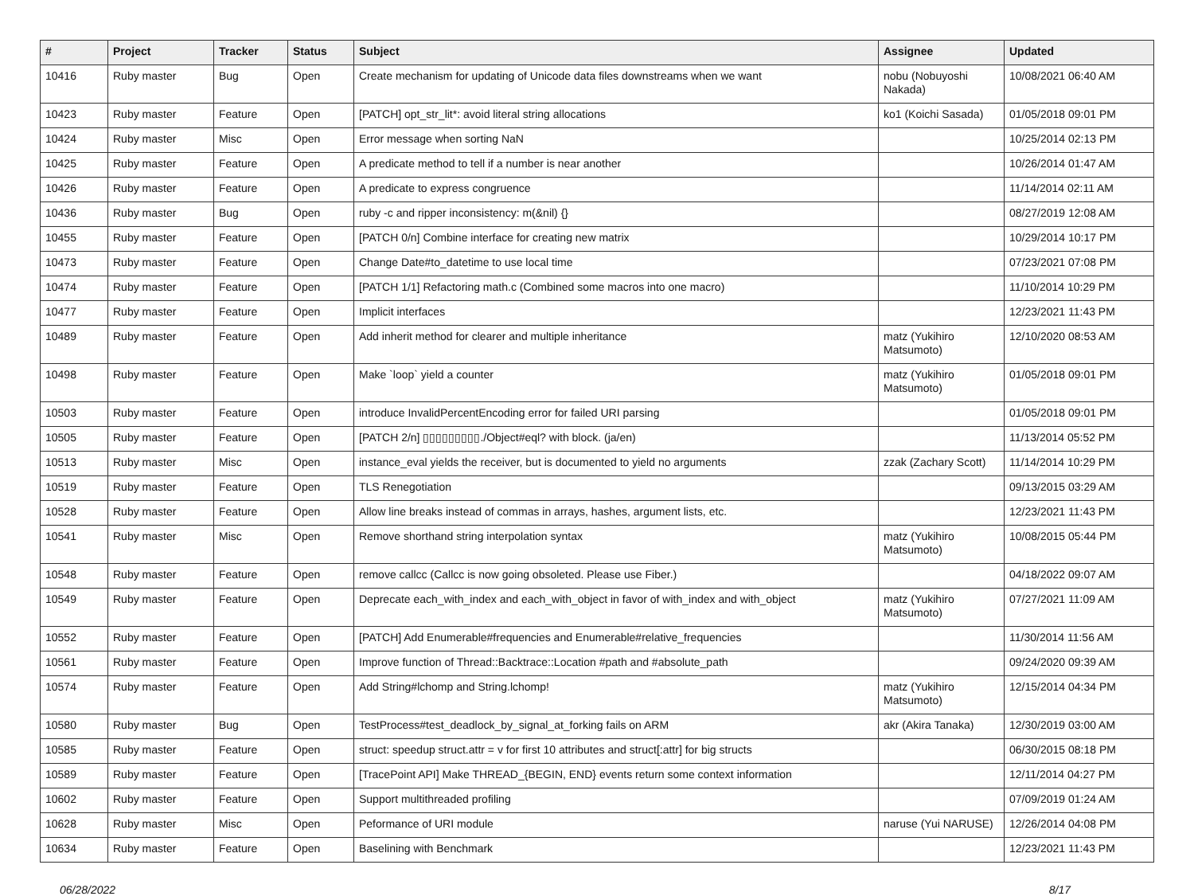| # | Project | Tracker | Status | Subject | Assignee | Updated |
| --- | --- | --- | --- | --- | --- | --- |
| 10416 | Ruby master | Bug | Open | Create mechanism for updating of Unicode data files downstreams when we want | nobu (Nobuyoshi Nakada) | 10/08/2021 06:40 AM |
| 10423 | Ruby master | Feature | Open | [PATCH] opt_str_lit*: avoid literal string allocations | ko1 (Koichi Sasada) | 01/05/2018 09:01 PM |
| 10424 | Ruby master | Misc | Open | Error message when sorting NaN | | 10/25/2014 02:13 PM |
| 10425 | Ruby master | Feature | Open | A predicate method to tell if a number is near another | | 10/26/2014 01:47 AM |
| 10426 | Ruby master | Feature | Open | A predicate to express congruence | | 11/14/2014 02:11 AM |
| 10436 | Ruby master | Bug | Open | ruby -c and ripper inconsistency: m(&nil) {} | | 08/27/2019 12:08 AM |
| 10455 | Ruby master | Feature | Open | [PATCH 0/n] Combine interface for creating new matrix | | 10/29/2014 10:17 PM |
| 10473 | Ruby master | Feature | Open | Change Date#to_datetime to use local time | | 07/23/2021 07:08 PM |
| 10474 | Ruby master | Feature | Open | [PATCH 1/1] Refactoring math.c (Combined some macros into one macro) | | 11/10/2014 10:29 PM |
| 10477 | Ruby master | Feature | Open | Implicit interfaces | | 12/23/2021 11:43 PM |
| 10489 | Ruby master | Feature | Open | Add inherit method for clearer and multiple inheritance | matz (Yukihiro Matsumoto) | 12/10/2020 08:53 AM |
| 10498 | Ruby master | Feature | Open | Make `loop` yield a counter | matz (Yukihiro Matsumoto) | 01/05/2018 09:01 PM |
| 10503 | Ruby master | Feature | Open | introduce InvalidPercentEncoding error for failed URI parsing | | 01/05/2018 09:01 PM |
| 10505 | Ruby master | Feature | Open | [PATCH 2/n] ▯▯▯▯▯▯▯▯▯./Object#eql? with block. (ja/en) | | 11/13/2014 05:52 PM |
| 10513 | Ruby master | Misc | Open | instance_eval yields the receiver, but is documented to yield no arguments | zzak (Zachary Scott) | 11/14/2014 10:29 PM |
| 10519 | Ruby master | Feature | Open | TLS Renegotiation | | 09/13/2015 03:29 AM |
| 10528 | Ruby master | Feature | Open | Allow line breaks instead of commas in arrays, hashes, argument lists, etc. | | 12/23/2021 11:43 PM |
| 10541 | Ruby master | Misc | Open | Remove shorthand string interpolation syntax | matz (Yukihiro Matsumoto) | 10/08/2015 05:44 PM |
| 10548 | Ruby master | Feature | Open | remove callcc (Callcc is now going obsoleted. Please use Fiber.) | | 04/18/2022 09:07 AM |
| 10549 | Ruby master | Feature | Open | Deprecate each_with_index and each_with_object in favor of with_index and with_object | matz (Yukihiro Matsumoto) | 07/27/2021 11:09 AM |
| 10552 | Ruby master | Feature | Open | [PATCH] Add Enumerable#frequencies and Enumerable#relative_frequencies | | 11/30/2014 11:56 AM |
| 10561 | Ruby master | Feature | Open | Improve function of Thread::Backtrace::Location #path and #absolute_path | | 09/24/2020 09:39 AM |
| 10574 | Ruby master | Feature | Open | Add String#lchomp and String.lchomp! | matz (Yukihiro Matsumoto) | 12/15/2014 04:34 PM |
| 10580 | Ruby master | Bug | Open | TestProcess#test_deadlock_by_signal_at_forking fails on ARM | akr (Akira Tanaka) | 12/30/2019 03:00 AM |
| 10585 | Ruby master | Feature | Open | struct: speedup struct.attr = v for first 10 attributes and struct[:attr] for big structs | | 06/30/2015 08:18 PM |
| 10589 | Ruby master | Feature | Open | [TracePoint API] Make THREAD_{BEGIN, END} events return some context information | | 12/11/2014 04:27 PM |
| 10602 | Ruby master | Feature | Open | Support multithreaded profiling | | 07/09/2019 01:24 AM |
| 10628 | Ruby master | Misc | Open | Peformance of URI module | naruse (Yui NARUSE) | 12/26/2014 04:08 PM |
| 10634 | Ruby master | Feature | Open | Baselining with Benchmark | | 12/23/2021 11:43 PM |
06/28/2022 8/17